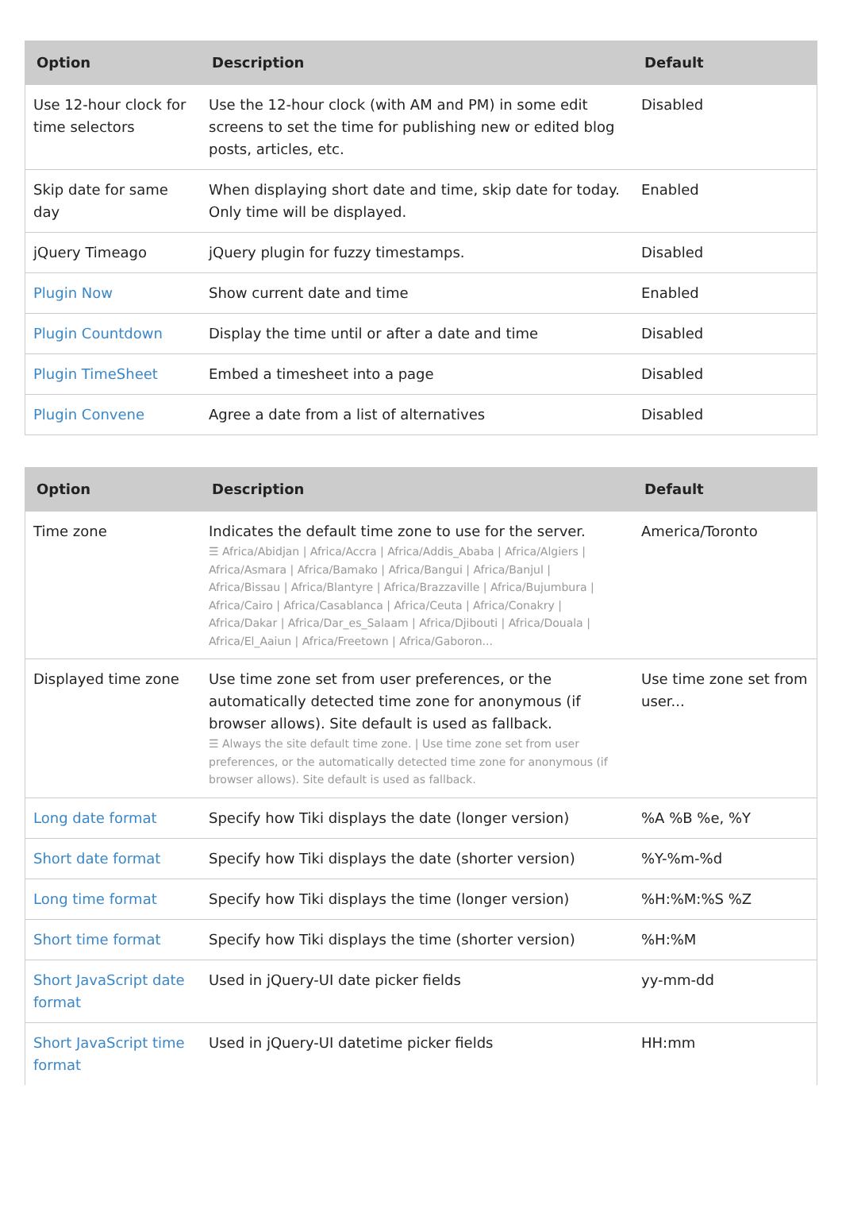| Option | Description | Default |
| --- | --- | --- |
| Use 12-hour clock for time selectors | Use the 12-hour clock (with AM and PM) in some edit screens to set the time for publishing new or edited blog posts, articles, etc. | Disabled |
| Skip date for same day | When displaying short date and time, skip date for today. Only time will be displayed. | Enabled |
| jQuery Timeago | jQuery plugin for fuzzy timestamps. | Disabled |
| Plugin Now | Show current date and time | Enabled |
| Plugin Countdown | Display the time until or after a date and time | Disabled |
| Plugin TimeSheet | Embed a timesheet into a page | Disabled |
| Plugin Convene | Agree a date from a list of alternatives | Disabled |
| Option | Description | Default |
| --- | --- | --- |
| Time zone | Indicates the default time zone to use for the server. ☰ Africa/Abidjan / Africa/Accra / Africa/Addis_Ababa / Africa/Algiers / Africa/Asmara / Africa/Bamako / Africa/Bangui / Africa/Banjul / Africa/Bissau / Africa/Blantyre / Africa/Brazzaville / Africa/Bujumbura / Africa/Cairo / Africa/Casablanca / Africa/Ceuta / Africa/Conakry / Africa/Dakar / Africa/Dar_es_Salaam / Africa/Djibouti / Africa/Douala / Africa/El_Aaiun / Africa/Freetown / Africa/Gaboron... | America/Toronto |
| Displayed time zone | Use time zone set from user preferences, or the automatically detected time zone for anonymous (if browser allows). Site default is used as fallback. ☰ Always the site default time zone. / Use time zone set from user preferences, or the automatically detected time zone for anonymous (if browser allows). Site default is used as fallback. | Use time zone set from user... |
| Long date format | Specify how Tiki displays the date (longer version) | %A %B %e, %Y |
| Short date format | Specify how Tiki displays the date (shorter version) | %Y-%m-%d |
| Long time format | Specify how Tiki displays the time (longer version) | %H:%M:%S %Z |
| Short time format | Specify how Tiki displays the time (shorter version) | %H:%M |
| Short JavaScript date format | Used in jQuery-UI date picker fields | yy-mm-dd |
| Short JavaScript time format | Used in jQuery-UI datetime picker fields | HH:mm |